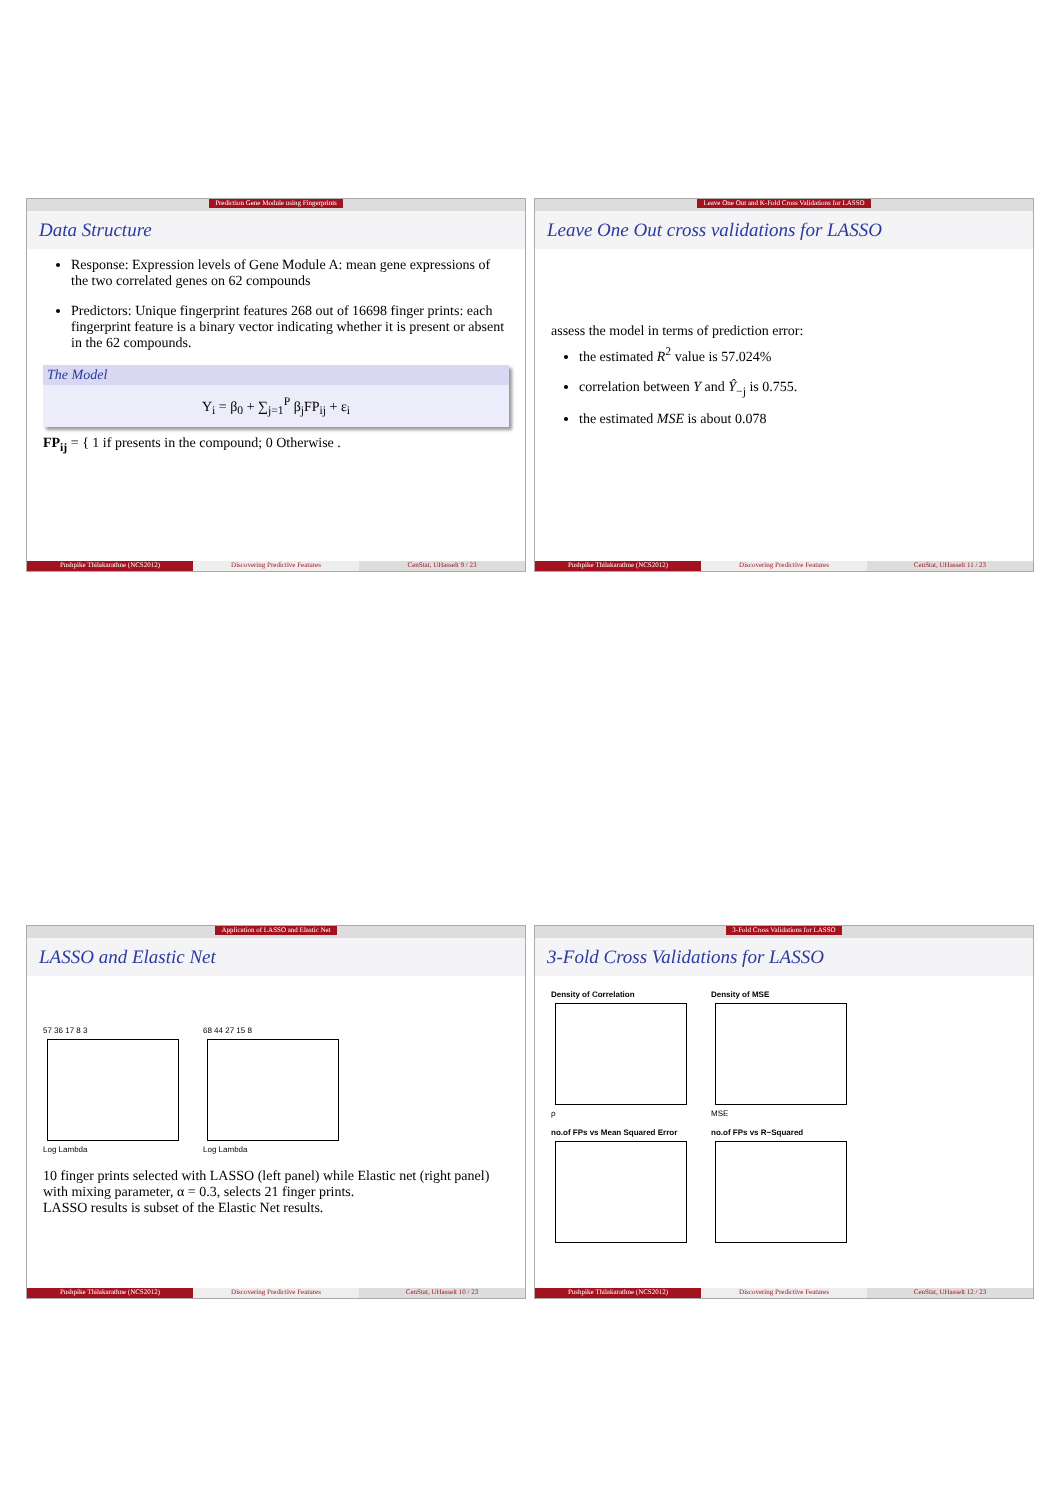Prediction Gene Module using Fingerprints
Data Structure
Response: Expression levels of Gene Module A: mean gene expressions of the two correlated genes on 62 compounds
Predictors: Unique fingerprint features 268 out of 16698 finger prints: each fingerprint feature is a binary vector indicating whether it is present or absent in the 62 compounds.
The Model
Y<sub>i</sub> = β<sub>0</sub> + ∑<sub>j=1</sub><sup>P</sup> β<sub>j</sub>FP<sub>ij</sub> + ε<sub>i</sub>
FP<sub>ij</sub> = { 1 if presents in the compound; 0 Otherwise .
Pushpike Thilakarathne (NCS2012)
Discovering Predictive Features
CenStat, UHasselt 9 / 23
Leave One Out and K-Fold Cross Validations for LASSO
Leave One Out cross validations for LASSO
assess the model in terms of prediction error:
the estimated R<sup>2</sup> value is 57.024%
correlation between Y and Ŷ<sub>−j</sub> is 0.755.
the estimated MSE is about 0.078
Pushpike Thilakarathne (NCS2012)
Discovering Predictive Features
CenStat, UHasselt 11 / 23
Application of LASSO and Elastic Net
LASSO and Elastic Net
57 36 17 8 3
Log Lambda
68 44 27 15 8
Log Lambda
10 finger prints selected with LASSO (left panel) while Elastic net (right panel) with mixing parameter, α = 0.3, selects 21 finger prints.
LASSO results is subset of the Elastic Net results.
Pushpike Thilakarathne (NCS2012)
Discovering Predictive Features
CenStat, UHasselt 10 / 23
3-Fold Cross Validations for LASSO
3-Fold Cross Validations for LASSO
Density of Correlation
ρ
Density of MSE
MSE
no.of FPs vs Mean Squared Error
no.of FPs vs R−Squared
Pushpike Thilakarathne (NCS2012)
Discovering Predictive Features
CenStat, UHasselt 12 / 23